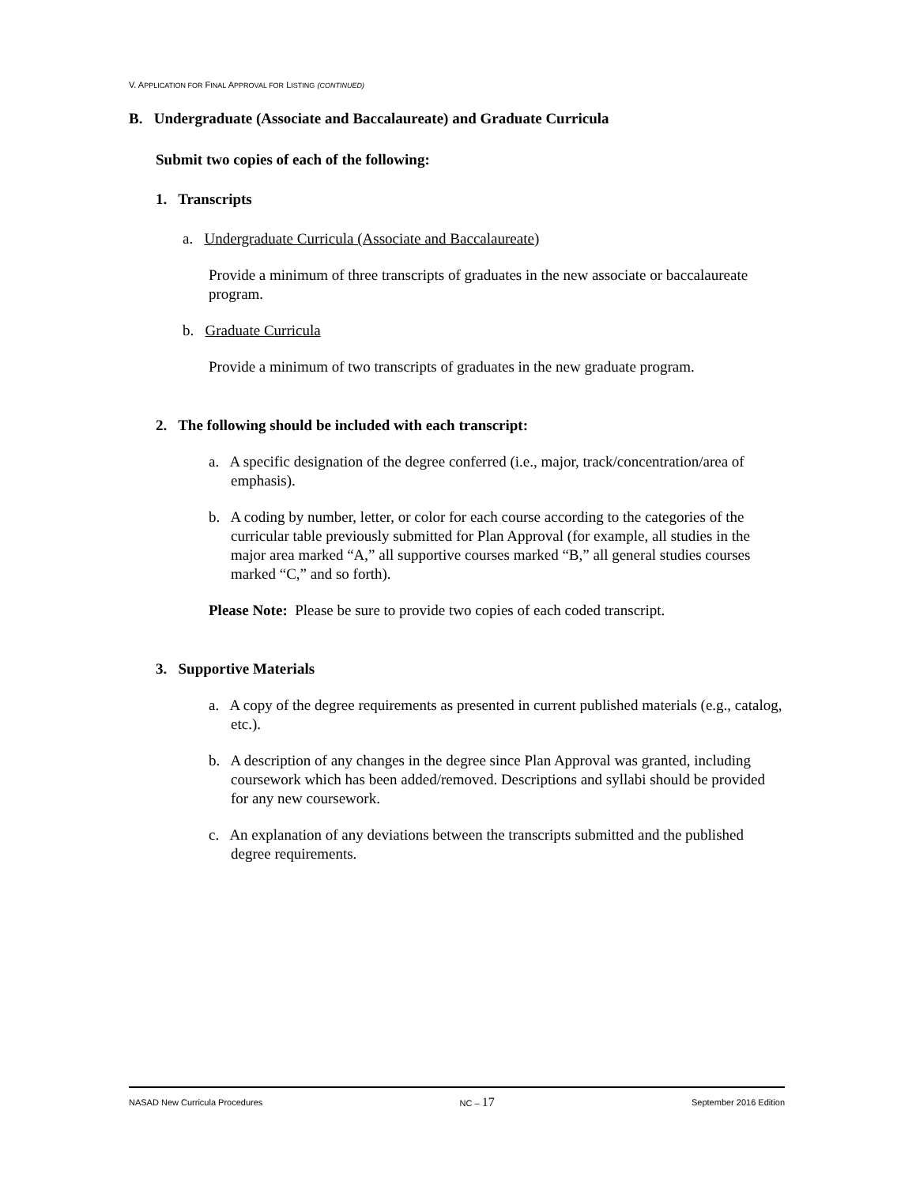V. APPLICATION FOR FINAL APPROVAL FOR LISTING (CONTINUED)
B. Undergraduate (Associate and Baccalaureate) and Graduate Curricula
Submit two copies of each of the following:
1. Transcripts
a. Undergraduate Curricula (Associate and Baccalaureate)
Provide a minimum of three transcripts of graduates in the new associate or baccalaureate program.
b. Graduate Curricula
Provide a minimum of two transcripts of graduates in the new graduate program.
2. The following should be included with each transcript:
a. A specific designation of the degree conferred (i.e., major, track/concentration/area of emphasis).
b. A coding by number, letter, or color for each course according to the categories of the curricular table previously submitted for Plan Approval (for example, all studies in the major area marked “A,” all supportive courses marked “B,” all general studies courses marked “C,” and so forth).
Please Note: Please be sure to provide two copies of each coded transcript.
3. Supportive Materials
a. A copy of the degree requirements as presented in current published materials (e.g., catalog, etc.).
b. A description of any changes in the degree since Plan Approval was granted, including coursework which has been added/removed. Descriptions and syllabi should be provided for any new coursework.
c. An explanation of any deviations between the transcripts submitted and the published degree requirements.
NASAD New Curricula Procedures NC – 17 September 2016 Edition